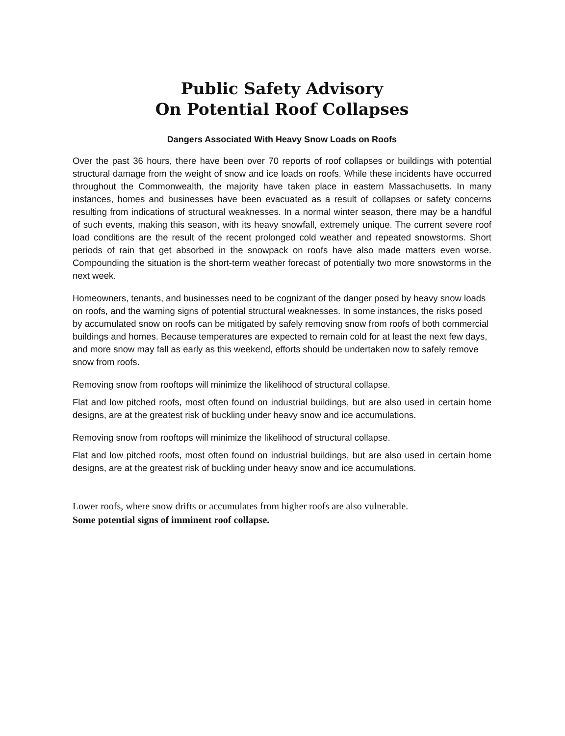Public Safety Advisory
On Potential Roof Collapses
Dangers Associated With Heavy Snow Loads on Roofs
Over the past 36 hours, there have been over 70 reports of roof collapses or buildings with potential structural damage from the weight of snow and ice loads on roofs. While these incidents have occurred throughout the Commonwealth, the majority have taken place in eastern Massachusetts. In many instances, homes and businesses have been evacuated as a result of collapses or safety concerns resulting from indications of structural weaknesses. In a normal winter season, there may be a handful of such events, making this season, with its heavy snowfall, extremely unique. The current severe roof load conditions are the result of the recent prolonged cold weather and repeated snowstorms. Short periods of rain that get absorbed in the snowpack on roofs have also made matters even worse. Compounding the situation is the short-term weather forecast of potentially two more snowstorms in the next week.
Homeowners, tenants, and businesses need to be cognizant of the danger posed by heavy snow loads on roofs, and the warning signs of potential structural weaknesses. In some instances, the risks posed by accumulated snow on roofs can be mitigated by safely removing snow from roofs of both commercial buildings and homes. Because temperatures are expected to remain cold for at least the next few days, and more snow may fall as early as this weekend, efforts should be undertaken now to safely remove snow from roofs.
Removing snow from rooftops will minimize the likelihood of structural collapse.
Flat and low pitched roofs, most often found on industrial buildings, but are also used in certain home designs, are at the greatest risk of buckling under heavy snow and ice accumulations.
Removing snow from rooftops will minimize the likelihood of structural collapse.
Flat and low pitched roofs, most often found on industrial buildings, but are also used in certain home designs, are at the greatest risk of buckling under heavy snow and ice accumulations.
Lower roofs, where snow drifts or accumulates from higher roofs are also vulnerable.
Some potential signs of imminent roof collapse.